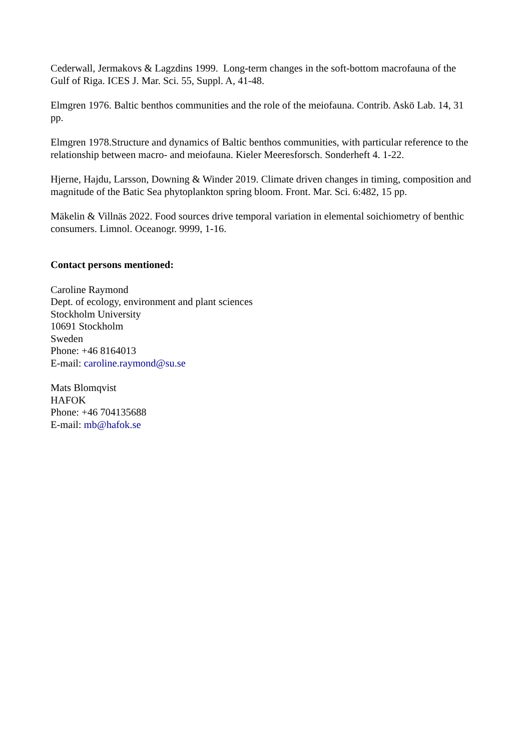Cederwall, Jermakovs & Lagzdins 1999. Long-term changes in the soft-bottom macrofauna of the Gulf of Riga. ICES J. Mar. Sci. 55, Suppl. A, 41-48.
Elmgren 1976. Baltic benthos communities and the role of the meiofauna. Contrib. Askö Lab. 14, 31 pp.
Elmgren 1978.Structure and dynamics of Baltic benthos communities, with particular reference to the relationship between macro- and meiofauna. Kieler Meeresforsch. Sonderheft 4. 1-22.
Hjerne, Hajdu, Larsson, Downing & Winder 2019. Climate driven changes in timing, composition and magnitude of the Batic Sea phytoplankton spring bloom. Front. Mar. Sci. 6:482, 15 pp.
Mäkelin & Villnäs 2022. Food sources drive temporal variation in elemental soichiometry of benthic consumers. Limnol. Oceanogr. 9999, 1-16.
Contact persons mentioned:
Caroline Raymond
Dept. of ecology, environment and plant sciences
Stockholm University
10691 Stockholm
Sweden
Phone: +46 8164013
E-mail: caroline.raymond@su.se
Mats Blomqvist
HAFOK
Phone: +46 704135688
E-mail: mb@hafok.se